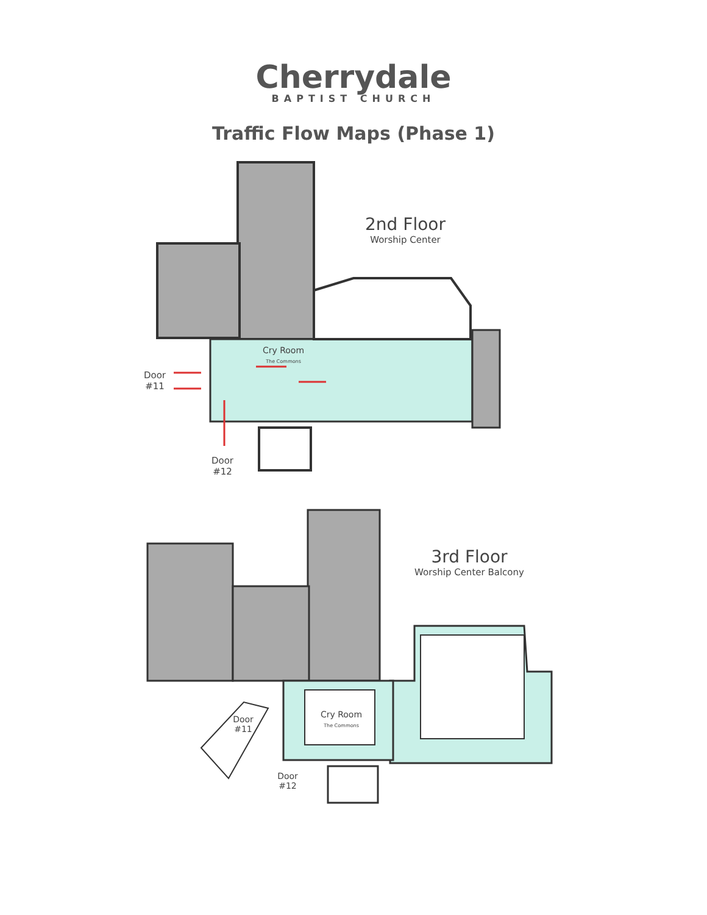Cherrydale
BAPTIST CHURCH
Traffic Flow Maps (Phase 1)
2nd Floor
Worship Center
Cry Room
The Commons
Door
#11
Door
#12
3rd Floor
Worship Center Balcony
Cry Room
The Commons
Door
#11
Door
#12